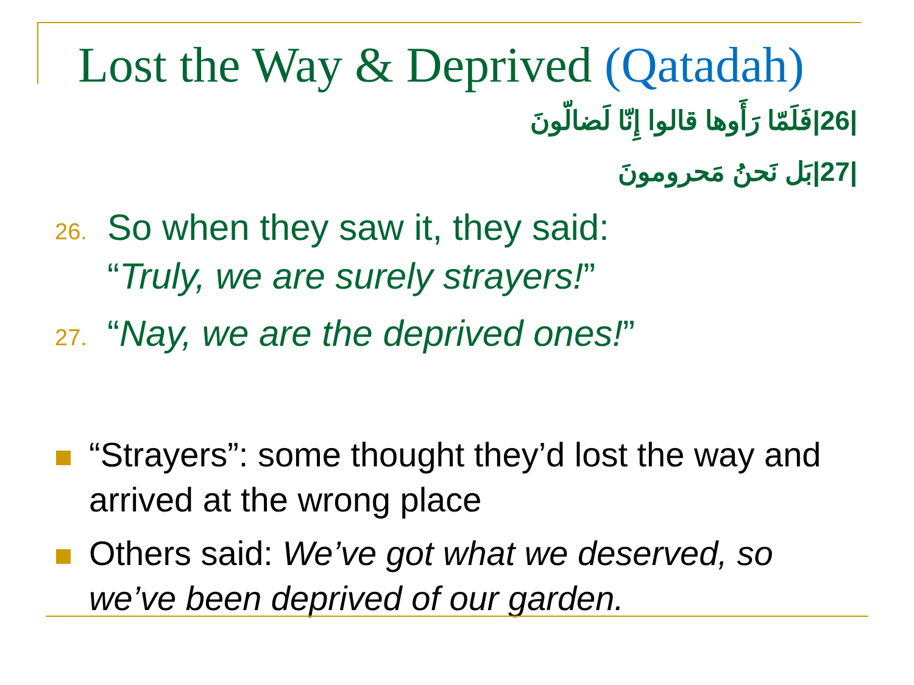Lost the Way & Deprived (Qatadah)
|26|فَلَمّا رَأَوها قالوا إِنّا لَضالّونَ
|27|بَل نَحنُ مَحرومونَ
26.
So when they saw it, they said:
“Truly, we are surely strayers!”
27.
“Nay, we are the deprived ones!”
“Strayers”: some thought they’d lost the way and arrived at the wrong place
Others said: We’ve got what we deserved, so we’ve been deprived of our garden.